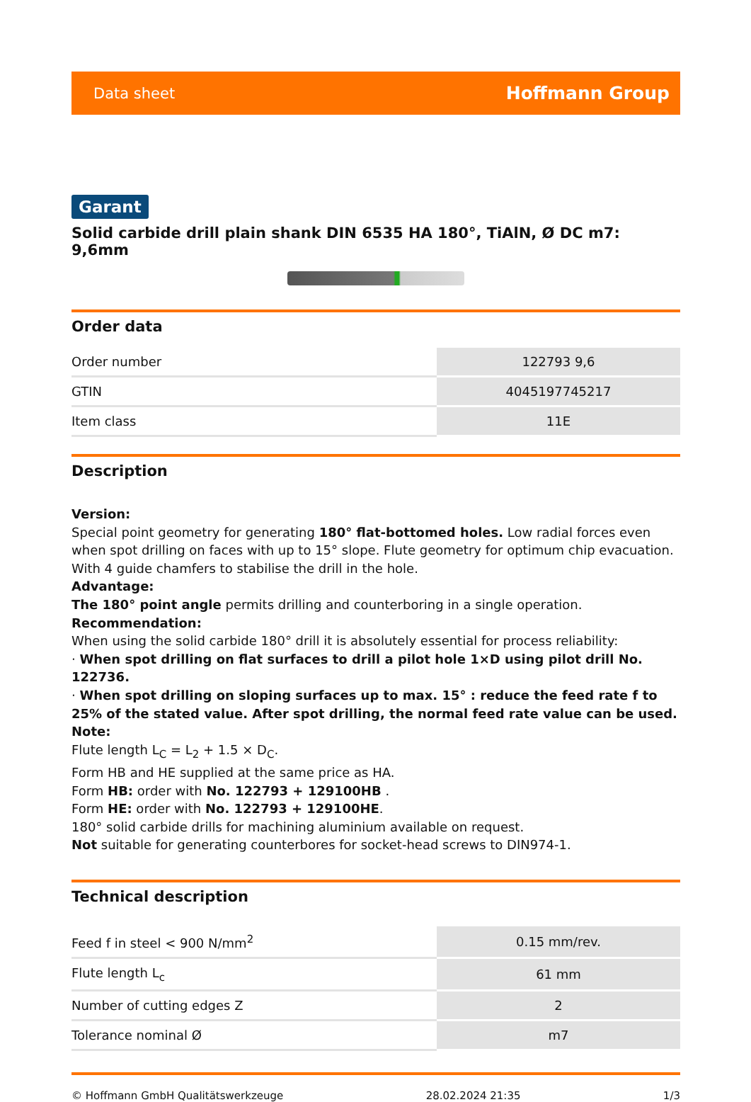Data sheet Hoffmann Group
Garant
Solid carbide drill plain shank DIN 6535 HA 180°, TiAlN, Ø DC m7: 9,6mm
Order data
| Order number | 122793 9,6 |
| GTIN | 4045197745217 |
| Item class | 11E |
Description
Version:
Special point geometry for generating 180° flat-bottomed holes. Low radial forces even when spot drilling on faces with up to 15° slope. Flute geometry for optimum chip evacuation. With 4 guide chamfers to stabilise the drill in the hole.
Advantage:
The 180° point angle permits drilling and counterboring in a single operation.
Recommendation:
When using the solid carbide 180° drill it is absolutely essential for process reliability:
· When spot drilling on flat surfaces to drill a pilot hole 1×D using pilot drill No. 122736.
· When spot drilling on sloping surfaces up to max. 15° : reduce the feed rate f to 25% of the stated value. After spot drilling, the normal feed rate value can be used.
Note:
Flute length L<sub>C</sub> = L<sub>2</sub> + 1.5 × D<sub>C</sub>.
Form HB and HE supplied at the same price as HA.
Form HB: order with No. 122793 + 129100HB .
Form HE: order with No. 122793 + 129100HE.
180° solid carbide drills for machining aluminium available on request.
Not suitable for generating counterbores for socket-head screws to DIN974-1.
Technical description
| Feed f in steel < 900 N/mm<sup>2</sup> | 0.15 mm/rev. |
| Flute length L<sub>c</sub> | 61 mm |
| Number of cutting edges Z | 2 |
| Tolerance nominal Ø | m7 |
© Hoffmann GmbH Qualitätswerkzeuge 28.02.2024 21:35 1/3